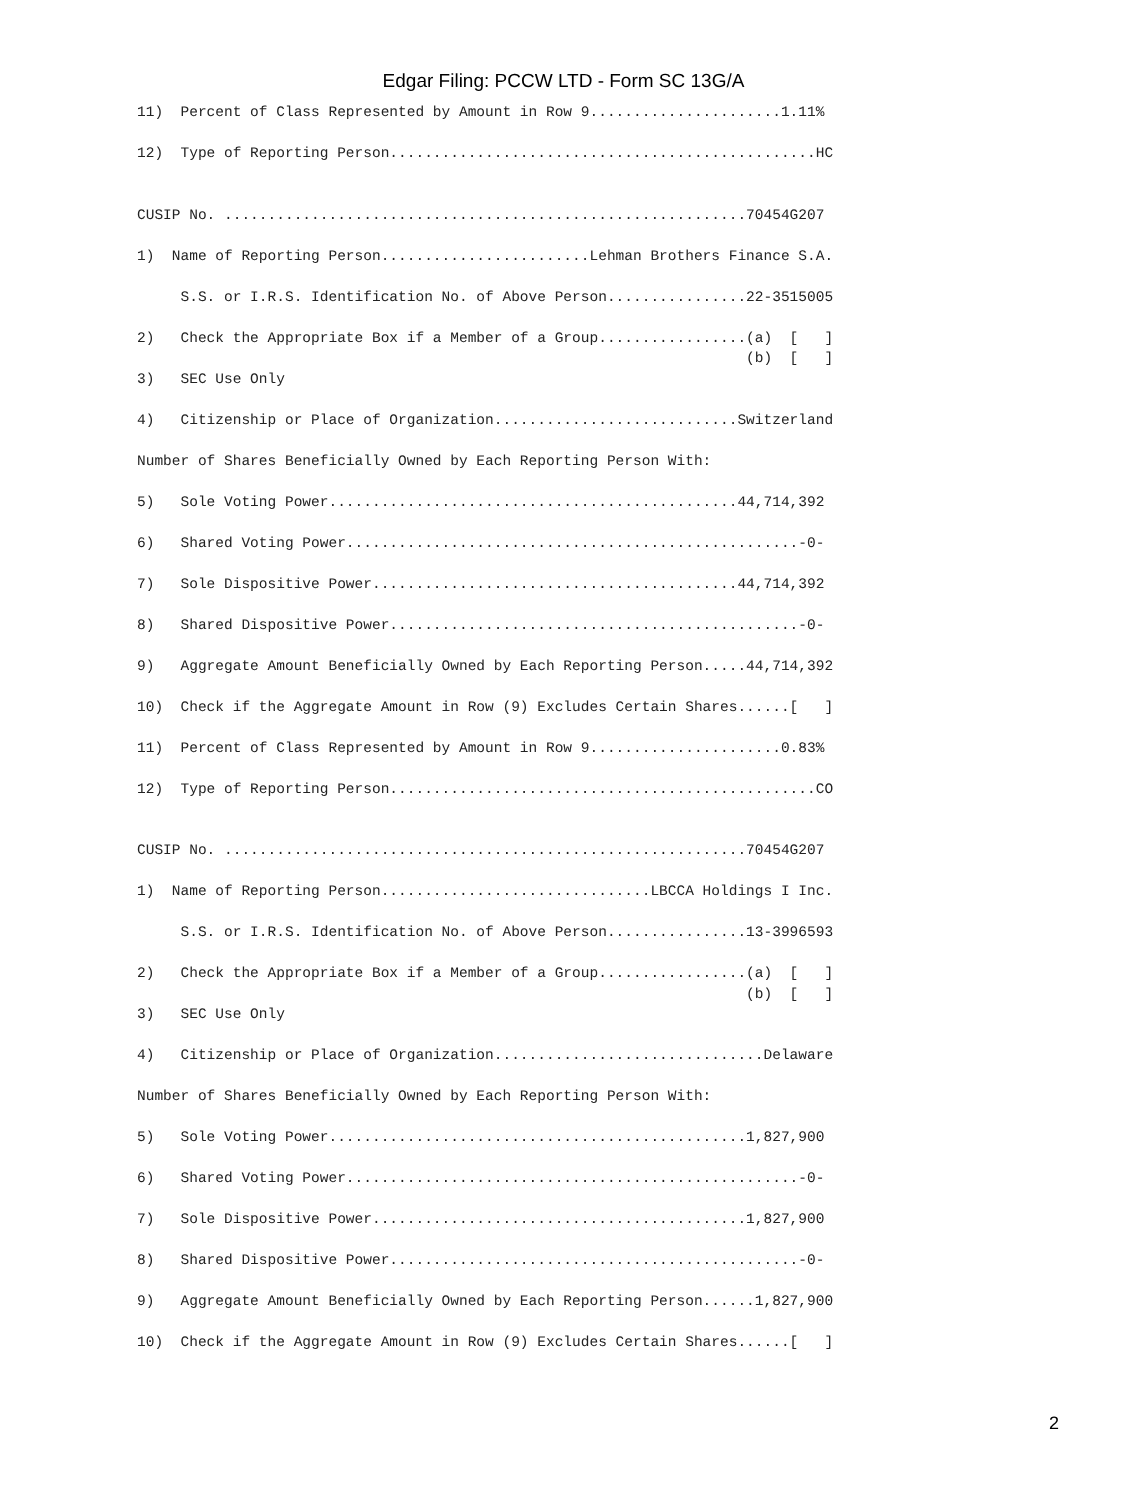Edgar Filing: PCCW LTD - Form SC 13G/A
11)  Percent of Class Represented by Amount in Row 9......................1.11%

12)  Type of Reporting Person.................................................HC


CUSIP No. ............................................................70454G207

1)  Name of Reporting Person........................Lehman Brothers Finance S.A.

     S.S. or I.R.S. Identification No. of Above Person................22-3515005

2)   Check the Appropriate Box if a Member of a Group.................(a)  [   ]
                                                                      (b)  [   ]
3)   SEC Use Only

4)   Citizenship or Place of Organization............................Switzerland

Number of Shares Beneficially Owned by Each Reporting Person With:

5)   Sole Voting Power...............................................44,714,392

6)   Shared Voting Power....................................................-0-

7)   Sole Dispositive Power..........................................44,714,392

8)   Shared Dispositive Power...............................................-0-

9)   Aggregate Amount Beneficially Owned by Each Reporting Person.....44,714,392

10)  Check if the Aggregate Amount in Row (9) Excludes Certain Shares......[   ]

11)  Percent of Class Represented by Amount in Row 9......................0.83%

12)  Type of Reporting Person.................................................CO


CUSIP No. ............................................................70454G207

1)  Name of Reporting Person...............................LBCCA Holdings I Inc.

     S.S. or I.R.S. Identification No. of Above Person................13-3996593

2)   Check the Appropriate Box if a Member of a Group.................(a)  [   ]
                                                                      (b)  [   ]
3)   SEC Use Only

4)   Citizenship or Place of Organization...............................Delaware

Number of Shares Beneficially Owned by Each Reporting Person With:

5)   Sole Voting Power................................................1,827,900

6)   Shared Voting Power....................................................-0-

7)   Sole Dispositive Power...........................................1,827,900

8)   Shared Dispositive Power...............................................-0-

9)   Aggregate Amount Beneficially Owned by Each Reporting Person......1,827,900

10)  Check if the Aggregate Amount in Row (9) Excludes Certain Shares......[   ]
2